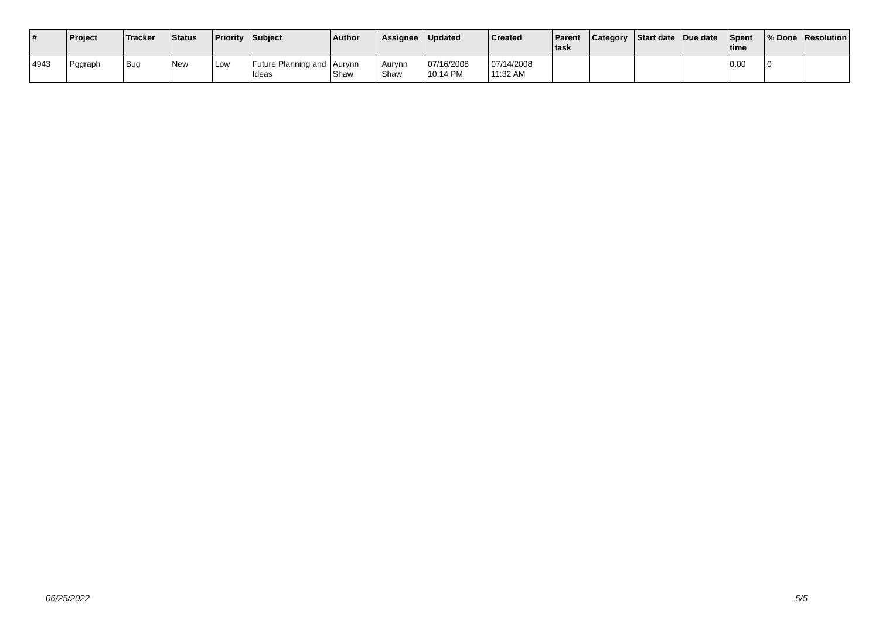| # | Project | Tracker | Status | Priority | Subject | Author | Assignee | Updated | Created | Parent task | Category | Start date | Due date | Spent time | % Done | Resolution |
| --- | --- | --- | --- | --- | --- | --- | --- | --- | --- | --- | --- | --- | --- | --- | --- | --- |
| 4943 | Pggraph | Bug | New | Low | Future Planning and Ideas | Aurynn Shaw | Aurynn Shaw | 07/16/2008 10:14 PM | 07/14/2008 11:32 AM | | | | | 0.00 | 0 | |
06/25/2022 5/5